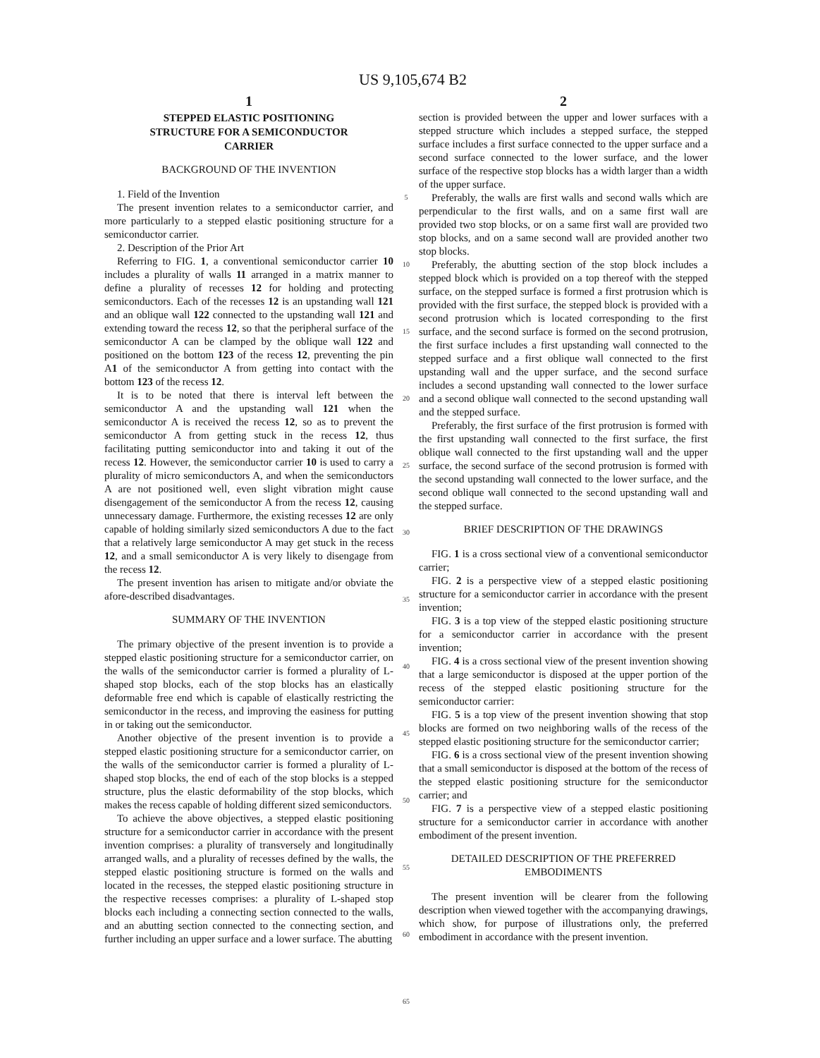US 9,105,674 B2
1
STEPPED ELASTIC POSITIONING
STRUCTURE FOR A SEMICONDUCTOR
CARRIER
BACKGROUND OF THE INVENTION
1. Field of the Invention
The present invention relates to a semiconductor carrier, and more particularly to a stepped elastic positioning structure for a semiconductor carrier.
2. Description of the Prior Art
Referring to FIG. 1, a conventional semiconductor carrier 10 includes a plurality of walls 11 arranged in a matrix manner to define a plurality of recesses 12 for holding and protecting semiconductors. Each of the recesses 12 is an upstanding wall 121 and an oblique wall 122 connected to the upstanding wall 121 and extending toward the recess 12, so that the peripheral surface of the semiconductor A can be clamped by the oblique wall 122 and positioned on the bottom 123 of the recess 12, preventing the pin A1 of the semiconductor A from getting into contact with the bottom 123 of the recess 12.
It is to be noted that there is interval left between the semiconductor A and the upstanding wall 121 when the semiconductor A is received the recess 12, so as to prevent the semiconductor A from getting stuck in the recess 12, thus facilitating putting semiconductor into and taking it out of the recess 12. However, the semiconductor carrier 10 is used to carry a plurality of micro semiconductors A, and when the semiconductors A are not positioned well, even slight vibration might cause disengagement of the semiconductor A from the recess 12, causing unnecessary damage. Furthermore, the existing recesses 12 are only capable of holding similarly sized semiconductors A due to the fact that a relatively large semiconductor A may get stuck in the recess 12, and a small semiconductor A is very likely to disengage from the recess 12.
The present invention has arisen to mitigate and/or obviate the afore-described disadvantages.
SUMMARY OF THE INVENTION
The primary objective of the present invention is to provide a stepped elastic positioning structure for a semiconductor carrier, on the walls of the semiconductor carrier is formed a plurality of L-shaped stop blocks, each of the stop blocks has an elastically deformable free end which is capable of elastically restricting the semiconductor in the recess, and improving the easiness for putting in or taking out the semiconductor.
Another objective of the present invention is to provide a stepped elastic positioning structure for a semiconductor carrier, on the walls of the semiconductor carrier is formed a plurality of L-shaped stop blocks, the end of each of the stop blocks is a stepped structure, plus the elastic deformability of the stop blocks, which makes the recess capable of holding different sized semiconductors.
To achieve the above objectives, a stepped elastic positioning structure for a semiconductor carrier in accordance with the present invention comprises: a plurality of transversely and longitudinally arranged walls, and a plurality of recesses defined by the walls, the stepped elastic positioning structure is formed on the walls and located in the recesses, the stepped elastic positioning structure in the respective recesses comprises: a plurality of L-shaped stop blocks each including a connecting section connected to the walls, and an abutting section connected to the connecting section, and further including an upper surface and a lower surface. The abutting
5
10
15
20
25
30
35
40
45
50
55
60
65
2
section is provided between the upper and lower surfaces with a stepped structure which includes a stepped surface, the stepped surface includes a first surface connected to the upper surface and a second surface connected to the lower surface, and the lower surface of the respective stop blocks has a width larger than a width of the upper surface.
Preferably, the walls are first walls and second walls which are perpendicular to the first walls, and on a same first wall are provided two stop blocks, or on a same first wall are provided two stop blocks, and on a same second wall are provided another two stop blocks.
Preferably, the abutting section of the stop block includes a stepped block which is provided on a top thereof with the stepped surface, on the stepped surface is formed a first protrusion which is provided with the first surface, the stepped block is provided with a second protrusion which is located corresponding to the first surface, and the second surface is formed on the second protrusion, the first surface includes a first upstanding wall connected to the stepped surface and a first oblique wall connected to the first upstanding wall and the upper surface, and the second surface includes a second upstanding wall connected to the lower surface and a second oblique wall connected to the second upstanding wall and the stepped surface.
Preferably, the first surface of the first protrusion is formed with the first upstanding wall connected to the first surface, the first oblique wall connected to the first upstanding wall and the upper surface, the second surface of the second protrusion is formed with the second upstanding wall connected to the lower surface, and the second oblique wall connected to the second upstanding wall and the stepped surface.
BRIEF DESCRIPTION OF THE DRAWINGS
FIG. 1 is a cross sectional view of a conventional semiconductor carrier;
FIG. 2 is a perspective view of a stepped elastic positioning structure for a semiconductor carrier in accordance with the present invention;
FIG. 3 is a top view of the stepped elastic positioning structure for a semiconductor carrier in accordance with the present invention;
FIG. 4 is a cross sectional view of the present invention showing that a large semiconductor is disposed at the upper portion of the recess of the stepped elastic positioning structure for the semiconductor carrier:
FIG. 5 is a top view of the present invention showing that stop blocks are formed on two neighboring walls of the recess of the stepped elastic positioning structure for the semiconductor carrier;
FIG. 6 is a cross sectional view of the present invention showing that a small semiconductor is disposed at the bottom of the recess of the stepped elastic positioning structure for the semiconductor carrier; and
FIG. 7 is a perspective view of a stepped elastic positioning structure for a semiconductor carrier in accordance with another embodiment of the present invention.
DETAILED DESCRIPTION OF THE PREFERRED
EMBODIMENTS
The present invention will be clearer from the following description when viewed together with the accompanying drawings, which show, for purpose of illustrations only, the preferred embodiment in accordance with the present invention.